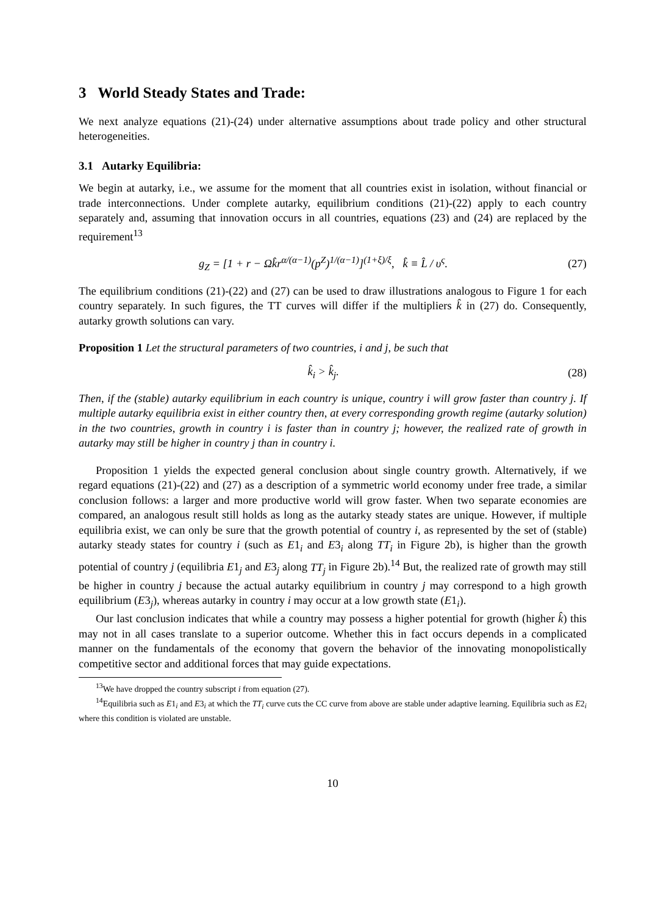3 World Steady States and Trade:
We next analyze equations (21)-(24) under alternative assumptions about trade policy and other structural heterogeneities.
3.1 Autarky Equilibria:
We begin at autarky, i.e., we assume for the moment that all countries exist in isolation, without financial or trade interconnections. Under complete autarky, equilibrium conditions (21)-(22) apply to each country separately and, assuming that innovation occurs in all countries, equations (23) and (24) are replaced by the requirement<sup>13</sup>
g<sub>Z</sub> = [1 + r − Ωk̂r<sup>α/(α−1)</sup>(p<sup>Z</sup>)<sup>1/(α−1)</sup>]<sup>(1+ξ)/ξ</sup>, k̂ ≡ L̂ / υ<sup>ς</sup>. (27)
The equilibrium conditions (21)-(22) and (27) can be used to draw illustrations analogous to Figure 1 for each country separately. In such figures, the TT curves will differ if the multipliers k̂ in (27) do. Consequently, autarky growth solutions can vary.
Proposition 1 Let the structural parameters of two countries, i and j, be such that
k̂<sub>i</sub> > k̂<sub>j</sub>. (28)
Then, if the (stable) autarky equilibrium in each country is unique, country i will grow faster than country j. If multiple autarky equilibria exist in either country then, at every corresponding growth regime (autarky solution) in the two countries, growth in country i is faster than in country j; however, the realized rate of growth in autarky may still be higher in country j than in country i.
Proposition 1 yields the expected general conclusion about single country growth. Alternatively, if we regard equations (21)-(22) and (27) as a description of a symmetric world economy under free trade, a similar conclusion follows: a larger and more productive world will grow faster. When two separate economies are compared, an analogous result still holds as long as the autarky steady states are unique. However, if multiple equilibria exist, we can only be sure that the growth potential of country i, as represented by the set of (stable) autarky steady states for country i (such as E1<sub>i</sub> and E3<sub>i</sub> along TT<sub>i</sub> in Figure 2b), is higher than the growth potential of country j (equilibria E1<sub>j</sub> and E3<sub>j</sub> along TT<sub>j</sub> in Figure 2b).<sup>14</sup> But, the realized rate of growth may still be higher in country j because the actual autarky equilibrium in country j may correspond to a high growth equilibrium (E3<sub>j</sub>), whereas autarky in country i may occur at a low growth state (E1<sub>i</sub>).
Our last conclusion indicates that while a country may possess a higher potential for growth (higher k̂) this may not in all cases translate to a superior outcome. Whether this in fact occurs depends in a complicated manner on the fundamentals of the economy that govern the behavior of the innovating monopolistically competitive sector and additional forces that may guide expectations.
<sup>13</sup> We have dropped the country subscript i from equation (27).
<sup>14</sup> Equilibria such as E1<sub>i</sub> and E3<sub>i</sub> at which the TT<sub>i</sub> curve cuts the CC curve from above are stable under adaptive learning. Equilibria such as E2<sub>i</sub> where this condition is violated are unstable.
10